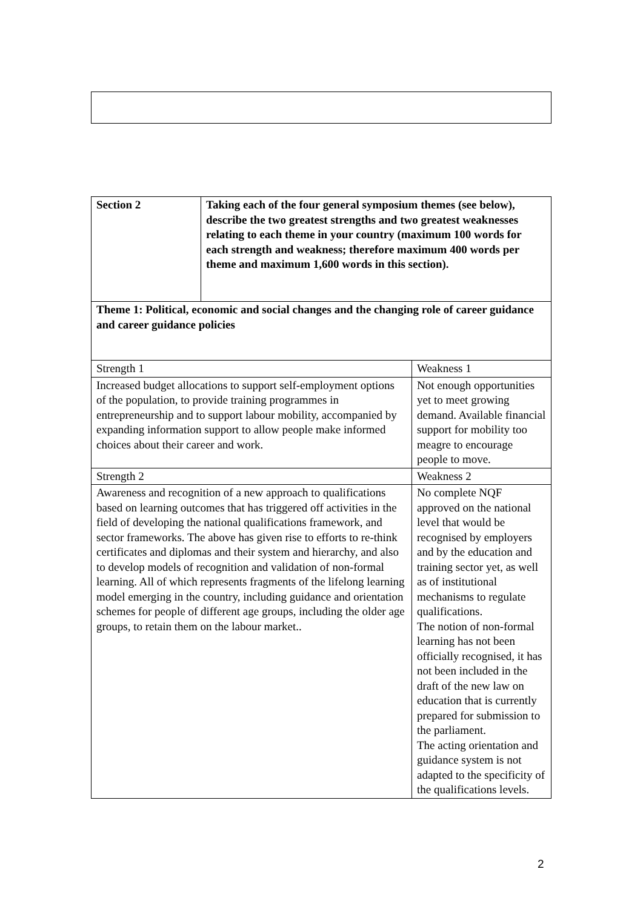| Section 2 | Taking each of the four general symposium themes (see below), describe the two greatest strengths and two greatest weaknesses relating to each theme in your country (maximum 100 words for each strength and weakness; therefore maximum 400 words per theme and maximum 1,600 words in this section). | |
| Theme 1: Political, economic and social changes and the changing role of career guidance and career guidance policies | | |
| Strength 1 | | Weakness 1 |
| Increased budget allocations to support self-employment options of the population, to provide training programmes in entrepreneurship and to support labour mobility, accompanied by expanding information support to allow people make informed choices about their career and work. | | Not enough opportunities yet to meet growing demand. Available financial support for mobility too meagre to encourage people to move. |
| Strength 2 | | Weakness 2 |
| Awareness and recognition of a new approach to qualifications based on learning outcomes that has triggered off activities in the field of developing the national qualifications framework, and sector frameworks. The above has given rise to efforts to re-think certificates and diplomas and their system and hierarchy, and also to develop models of recognition and validation of non-formal learning. All of which represents fragments of the lifelong learning model emerging in the country, including guidance and orientation schemes for people of different age groups, including the older age groups, to retain them on the labour market.. | | No complete NQF approved on the national level that would be recognised by employers and by the education and training sector yet, as well as of institutional mechanisms to regulate qualifications. The notion of non-formal learning has not been officially recognised, it has not been included in the draft of the new law on education that is currently prepared for submission to the parliament. The acting orientation and guidance system is not adapted to the specificity of the qualifications levels. |
2